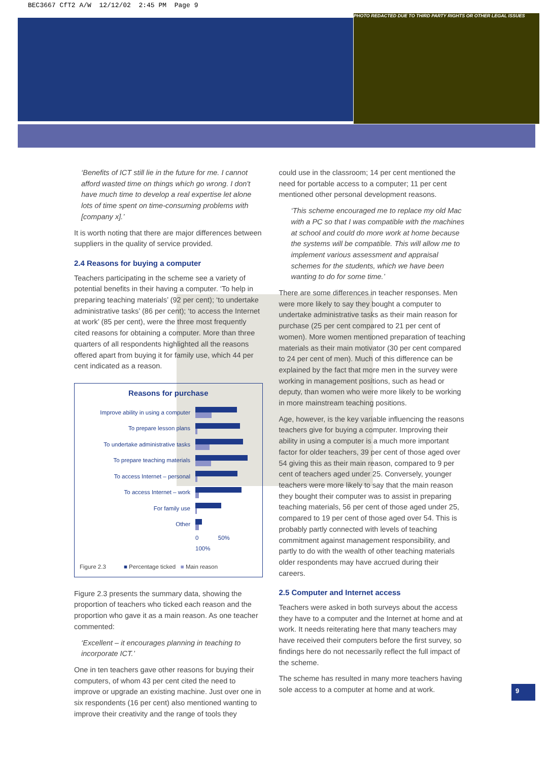BEC3667 CfT2 A/W 12/12/02 2:45 PM Page 9
PHOTO REDACTED DUE TO THIRD PARTY RIGHTS OR OTHER LEGAL ISSUES
‘Benefits of ICT still lie in the future for me. I cannot afford wasted time on things which go wrong. I don't have much time to develop a real expertise let alone lots of time spent on time-consuming problems with [company x].’
It is worth noting that there are major differences between suppliers in the quality of service provided.
2.4 Reasons for buying a computer
Teachers participating in the scheme see a variety of potential benefits in their having a computer. ‘To help in preparing teaching materials’ (92 per cent); ‘to undertake administrative tasks’ (86 per cent); ‘to access the Internet at work’ (85 per cent), were the three most frequently cited reasons for obtaining a computer. More than three quarters of all respondents highlighted all the reasons offered apart from buying it for family use, which 44 per cent indicated as a reason.
Reasons for purchase
Improve ability in using a computer
To prepare lesson plans
To undertake administrative tasks
To prepare teaching materials
To access Internet – personal
To access Internet – work
For family use
Other
0 50% 100%
Figure 2.3 ■ Percentage ticked ■ Main reason
Figure 2.3 presents the summary data, showing the proportion of teachers who ticked each reason and the proportion who gave it as a main reason. As one teacher commented:
‘Excellent – it encourages planning in teaching to incorporate ICT.’
One in ten teachers gave other reasons for buying their computers, of whom 43 per cent cited the need to improve or upgrade an existing machine. Just over one in six respondents (16 per cent) also mentioned wanting to improve their creativity and the range of tools they
could use in the classroom; 14 per cent mentioned the need for portable access to a computer; 11 per cent mentioned other personal development reasons.
‘This scheme encouraged me to replace my old Mac with a PC so that I was compatible with the machines at school and could do more work at home because the systems will be compatible. This will allow me to implement various assessment and appraisal schemes for the students, which we have been wanting to do for some time.’
There are some differences in teacher responses. Men were more likely to say they bought a computer to undertake administrative tasks as their main reason for purchase (25 per cent compared to 21 per cent of women). More women mentioned preparation of teaching materials as their main motivator (30 per cent compared to 24 per cent of men). Much of this difference can be explained by the fact that more men in the survey were working in management positions, such as head or deputy, than women who were more likely to be working in more mainstream teaching positions.
Age, however, is the key variable influencing the reasons teachers give for buying a computer. Improving their ability in using a computer is a much more important factor for older teachers, 39 per cent of those aged over 54 giving this as their main reason, compared to 9 per cent of teachers aged under 25. Conversely, younger teachers were more likely to say that the main reason they bought their computer was to assist in preparing teaching materials, 56 per cent of those aged under 25, compared to 19 per cent of those aged over 54. This is probably partly connected with levels of teaching commitment against management responsibility, and partly to do with the wealth of other teaching materials older respondents may have accrued during their careers.
2.5 Computer and Internet access
Teachers were asked in both surveys about the access they have to a computer and the Internet at home and at work. It needs reiterating here that many teachers may have received their computers before the first survey, so findings here do not necessarily reflect the full impact of the scheme.
The scheme has resulted in many more teachers having sole access to a computer at home and at work.
9